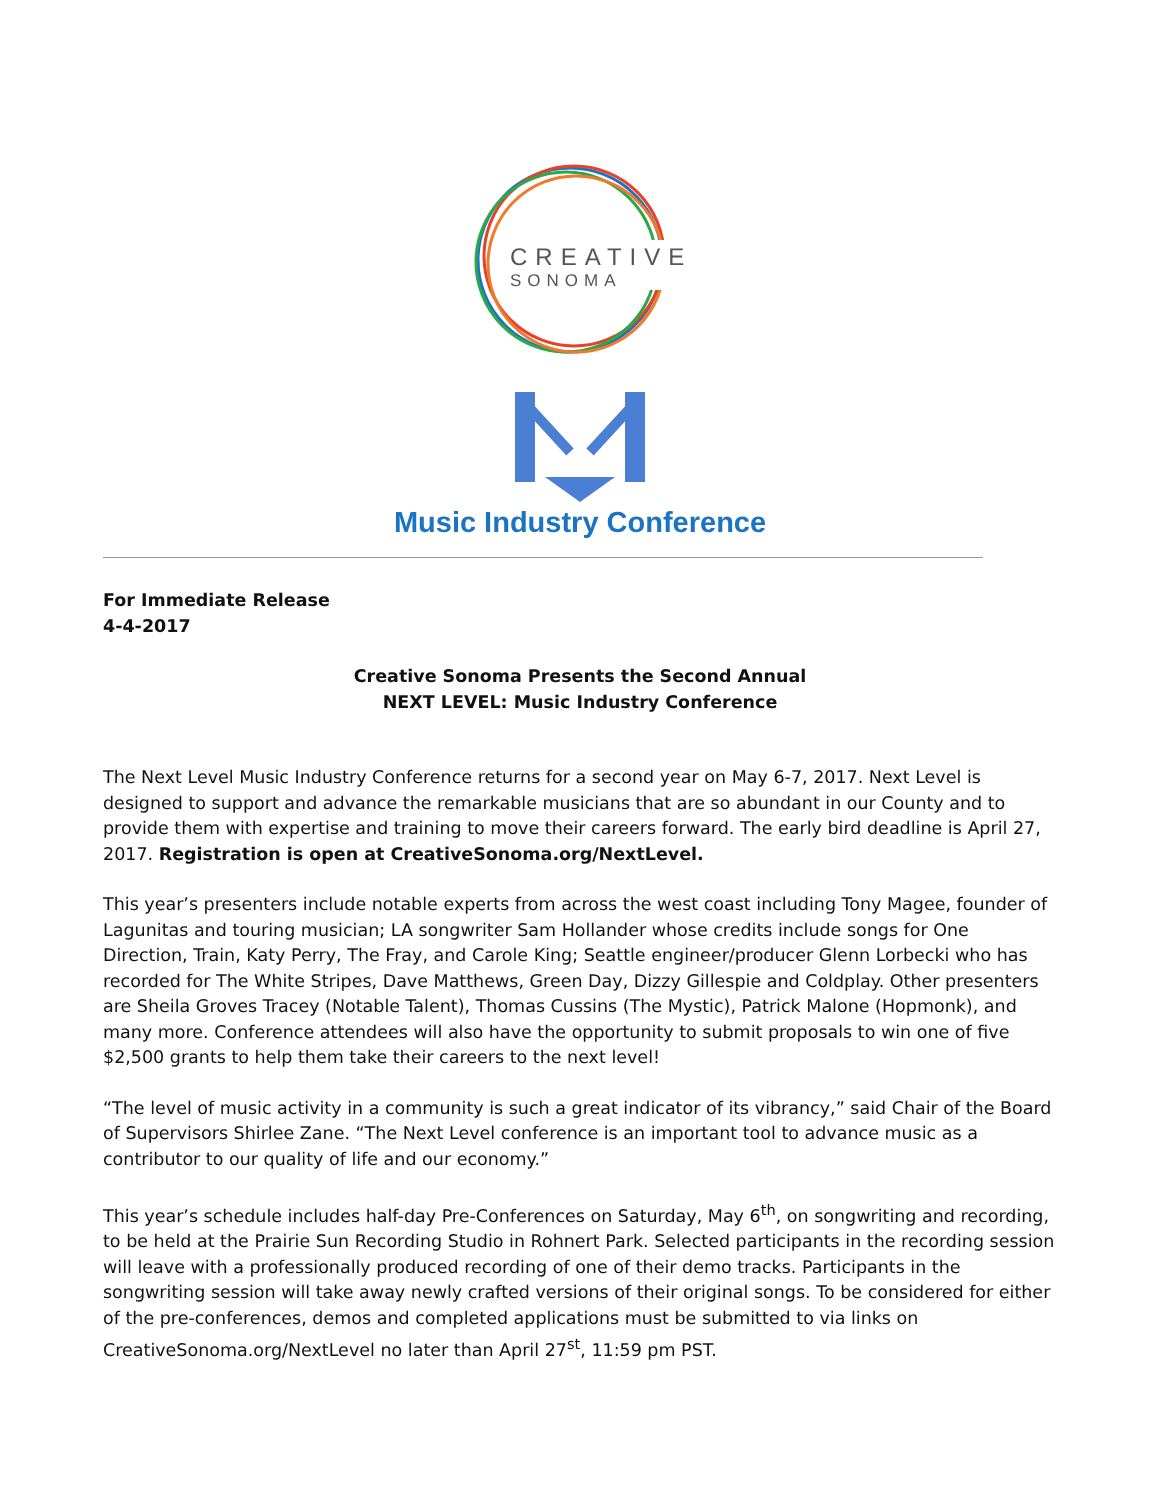CREATIVE
SONOMA
Music Industry Conference
For Immediate Release
4-4-2017
Creative Sonoma Presents the Second Annual
NEXT LEVEL: Music Industry Conference
The Next Level Music Industry Conference returns for a second year on May 6-7, 2017. Next Level is designed to support and advance the remarkable musicians that are so abundant in our County and to provide them with expertise and training to move their careers forward. The early bird deadline is April 27, 2017. Registration is open at CreativeSonoma.org/NextLevel.
This year’s presenters include notable experts from across the west coast including Tony Magee, founder of Lagunitas and touring musician; LA songwriter Sam Hollander whose credits include songs for One Direction, Train, Katy Perry, The Fray, and Carole King; Seattle engineer/producer Glenn Lorbecki who has recorded for The White Stripes, Dave Matthews, Green Day, Dizzy Gillespie and Coldplay. Other presenters are Sheila Groves Tracey (Notable Talent), Thomas Cussins (The Mystic), Patrick Malone (Hopmonk), and many more. Conference attendees will also have the opportunity to submit proposals to win one of five $2,500 grants to help them take their careers to the next level!
“The level of music activity in a community is such a great indicator of its vibrancy,” said Chair of the Board of Supervisors Shirlee Zane. “The Next Level conference is an important tool to advance music as a contributor to our quality of life and our economy.”
This year’s schedule includes half-day Pre-Conferences on Saturday, May 6<sup>th</sup>, on songwriting and recording, to be held at the Prairie Sun Recording Studio in Rohnert Park. Selected participants in the recording session will leave with a professionally produced recording of one of their demo tracks. Participants in the songwriting session will take away newly crafted versions of their original songs. To be considered for either of the pre-conferences, demos and completed applications must be submitted to via links on CreativeSonoma.org/NextLevel no later than April 27<sup>st</sup>, 11:59 pm PST.